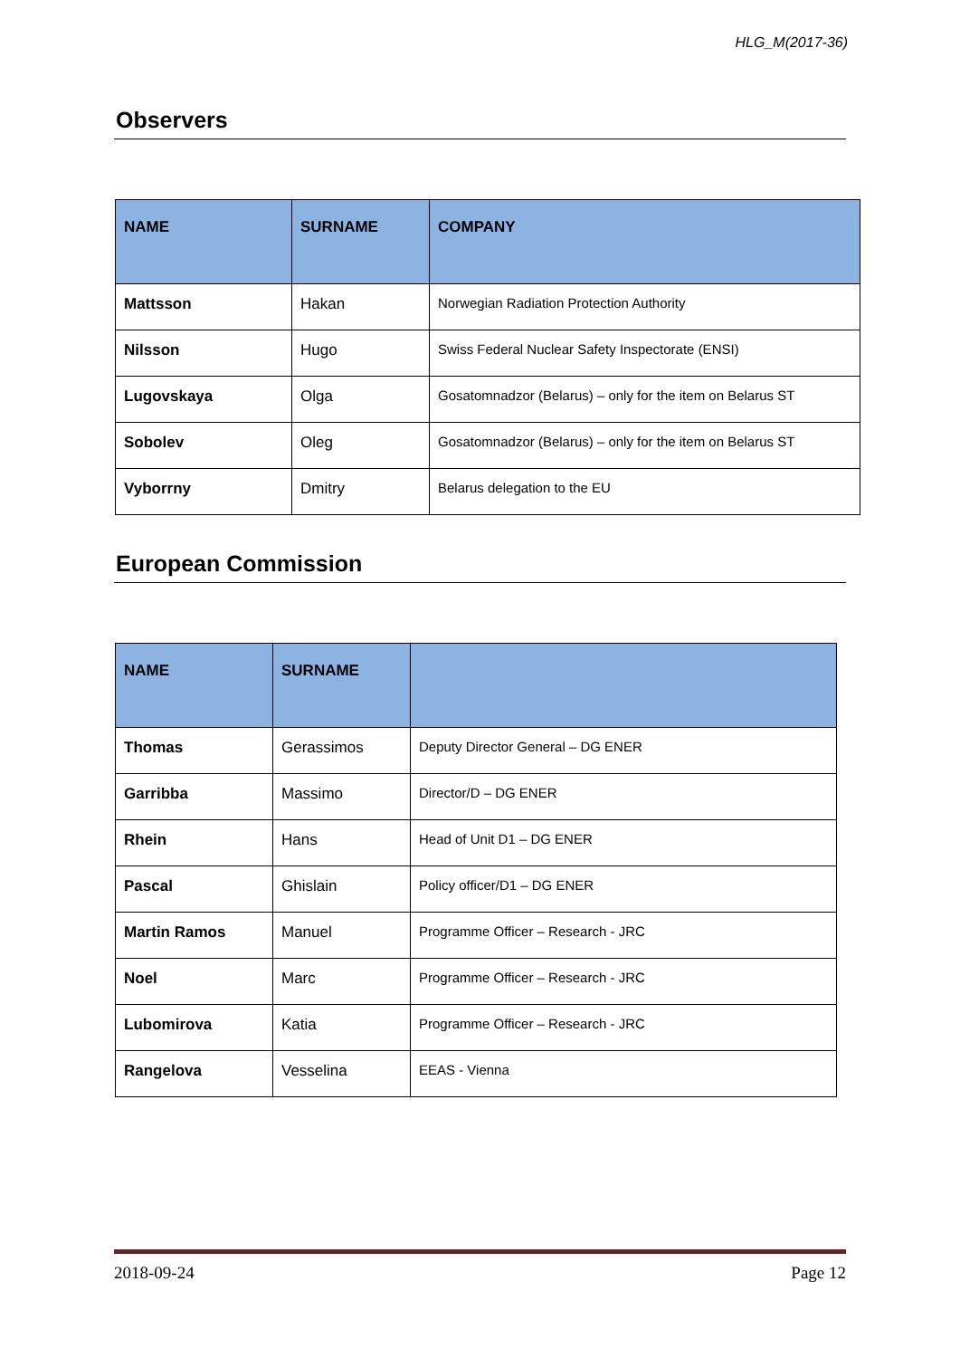HLG_M(2017-36)
Observers
| NAME | SURNAME | COMPANY |
| --- | --- | --- |
| Mattsson | Hakan | Norwegian Radiation Protection Authority |
| Nilsson | Hugo | Swiss Federal Nuclear Safety Inspectorate (ENSI) |
| Lugovskaya | Olga | Gosatomnadzor (Belarus) – only for the item on Belarus ST |
| Sobolev | Oleg | Gosatomnadzor (Belarus) – only for the item on Belarus ST |
| Vyborrny | Dmitry | Belarus delegation to the EU |
European Commission
| NAME | SURNAME | |
| --- | --- | --- |
| Thomas | Gerassimos | Deputy Director General – DG ENER |
| Garribba | Massimo | Director/D – DG ENER |
| Rhein | Hans | Head of Unit D1 – DG ENER |
| Pascal | Ghislain | Policy officer/D1 – DG ENER |
| Martin Ramos | Manuel | Programme Officer – Research - JRC |
| Noel | Marc | Programme Officer – Research - JRC |
| Lubomirova | Katia | Programme Officer – Research - JRC |
| Rangelova | Vesselina | EEAS - Vienna |
2018-09-24 Page 12